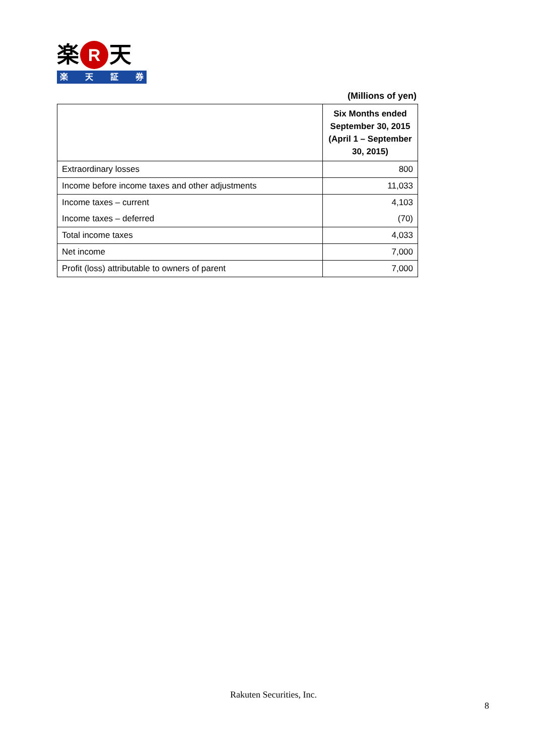楽 R 天
楽天証券
(Millions of yen)
| | Six Months ended September 30, 2015 (April 1 – September 30, 2015) |
| Extraordinary losses | 800 |
| Income before income taxes and other adjustments | 11,033 |
| Income taxes – current | 4,103 |
| Income taxes – deferred | (70) |
| Total income taxes | 4,033 |
| Net income | 7,000 |
| Profit (loss) attributable to owners of parent | 7,000 |
Rakuten Securities, Inc.
8